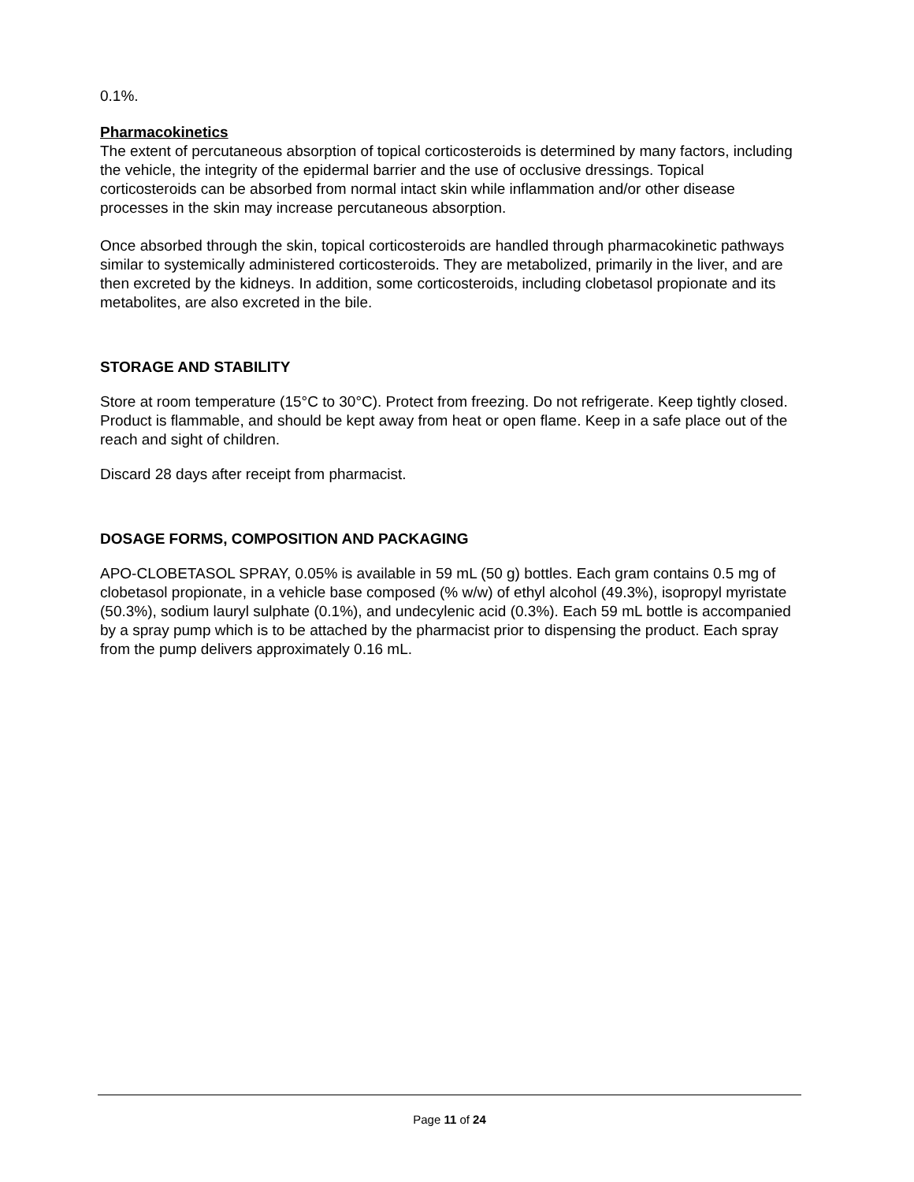0.1%.
Pharmacokinetics
The extent of percutaneous absorption of topical corticosteroids is determined by many factors, including the vehicle, the integrity of the epidermal barrier and the use of occlusive dressings. Topical corticosteroids can be absorbed from normal intact skin while inflammation and/or other disease processes in the skin may increase percutaneous absorption.
Once absorbed through the skin, topical corticosteroids are handled through pharmacokinetic pathways similar to systemically administered corticosteroids. They are metabolized, primarily in the liver, and are then excreted by the kidneys. In addition, some corticosteroids, including clobetasol propionate and its metabolites, are also excreted in the bile.
STORAGE AND STABILITY
Store at room temperature (15°C to 30°C). Protect from freezing. Do not refrigerate. Keep tightly closed. Product is flammable, and should be kept away from heat or open flame. Keep in a safe place out of the reach and sight of children.
Discard 28 days after receipt from pharmacist.
DOSAGE FORMS, COMPOSITION AND PACKAGING
APO-CLOBETASOL SPRAY, 0.05% is available in 59 mL (50 g) bottles. Each gram contains 0.5 mg of clobetasol propionate, in a vehicle base composed (% w/w) of ethyl alcohol (49.3%), isopropyl myristate (50.3%), sodium lauryl sulphate (0.1%), and undecylenic acid (0.3%). Each 59 mL bottle is accompanied by a spray pump which is to be attached by the pharmacist prior to dispensing the product. Each spray from the pump delivers approximately 0.16 mL.
Page 11 of 24